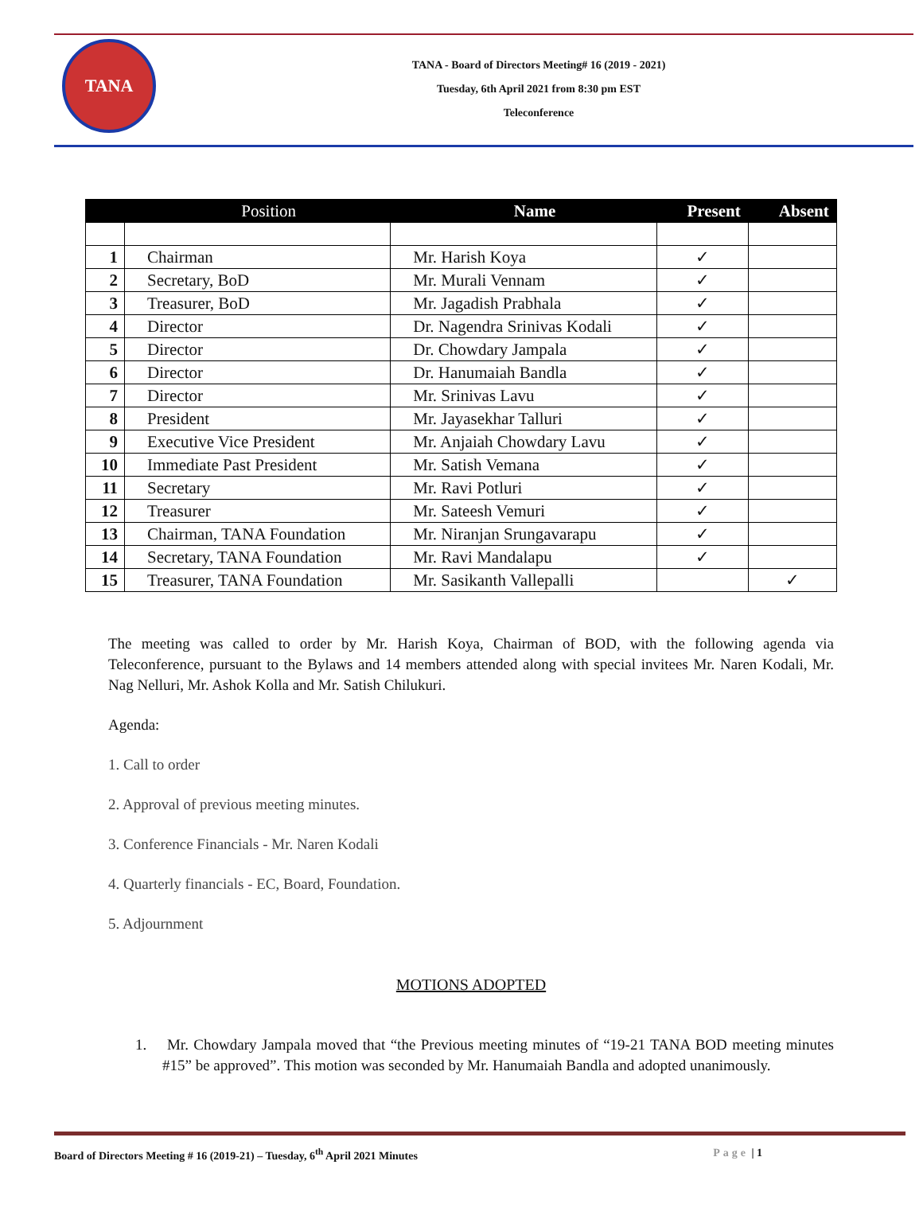TANA
TANA - Board of Directors Meeting# 16 (2019 - 2021)
Tuesday, 6th April 2021 from 8:30 pm EST
Teleconference
| | Position | Name | Present | Absent |
| --- | --- | --- | --- | --- |
| 1 | Chairman | Mr. Harish Koya | ✓ | |
| 2 | Secretary, BoD | Mr. Murali Vennam | ✓ | |
| 3 | Treasurer, BoD | Mr. Jagadish Prabhala | ✓ | |
| 4 | Director | Dr. Nagendra Srinivas Kodali | ✓ | |
| 5 | Director | Dr. Chowdary Jampala | ✓ | |
| 6 | Director | Dr. Hanumaiah Bandla | ✓ | |
| 7 | Director | Mr. Srinivas Lavu | ✓ | |
| 8 | President | Mr. Jayasekhar Talluri | ✓ | |
| 9 | Executive Vice President | Mr. Anjaiah Chowdary Lavu | ✓ | |
| 10 | Immediate Past President | Mr. Satish Vemana | ✓ | |
| 11 | Secretary | Mr. Ravi Potluri | ✓ | |
| 12 | Treasurer | Mr. Sateesh Vemuri | ✓ | |
| 13 | Chairman, TANA Foundation | Mr. Niranjan Srungavarapu | ✓ | |
| 14 | Secretary, TANA Foundation | Mr. Ravi Mandalapu | ✓ | |
| 15 | Treasurer, TANA Foundation | Mr. Sasikanth Vallepalli | | ✓ |
The meeting was called to order by Mr. Harish Koya, Chairman of BOD, with the following agenda via Teleconference, pursuant to the Bylaws and 14 members attended along with special invitees Mr. Naren Kodali, Mr. Nag Nelluri, Mr. Ashok Kolla and Mr. Satish Chilukuri.
Agenda:
1. Call to order
2. Approval of previous meeting minutes.
3. Conference Financials - Mr. Naren Kodali
4. Quarterly financials - EC, Board, Foundation.
5. Adjournment
MOTIONS ADOPTED
1. Mr. Chowdary Jampala moved that “the Previous meeting minutes of “19-21 TANA BOD meeting minutes #15” be approved”. This motion was seconded by Mr. Hanumaiah Bandla and adopted unanimously.
Board of Directors Meeting # 16 (2019-21) – Tuesday, 6<sup>th</sup> April 2021 Minutes Page | 1